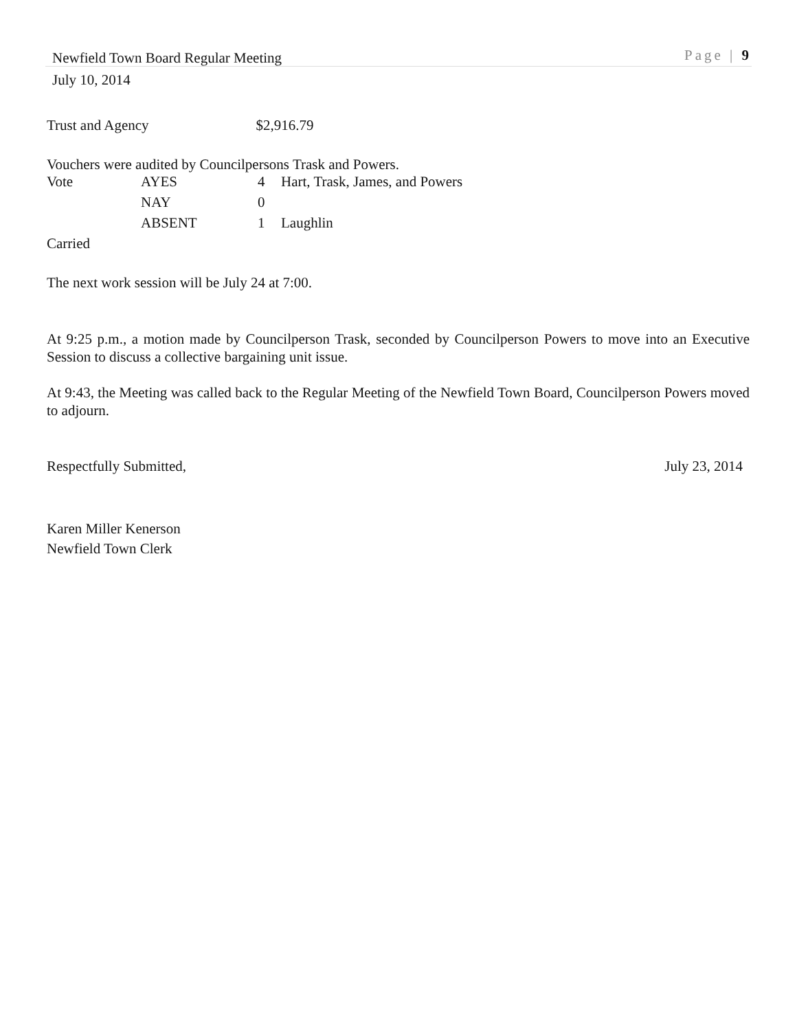Newfield Town Board Regular Meeting Page | 9
July 10, 2014
Trust and Agency $2,916.79
Vouchers were audited by Councilpersons Trask and Powers.
| Vote | AYES | 4 | Hart, Trask, James, and Powers |
| | NAY | 0 | |
| | ABSENT | 1 | Laughlin |
Carried
The next work session will be July 24 at 7:00.
At 9:25 p.m., a motion made by Councilperson Trask, seconded by Councilperson Powers to move into an Executive Session to discuss a collective bargaining unit issue.
At 9:43, the Meeting was called back to the Regular Meeting of the Newfield Town Board, Councilperson Powers moved to adjourn.
Respectfully Submitted, July 23, 2014
Karen Miller Kenerson
Newfield Town Clerk